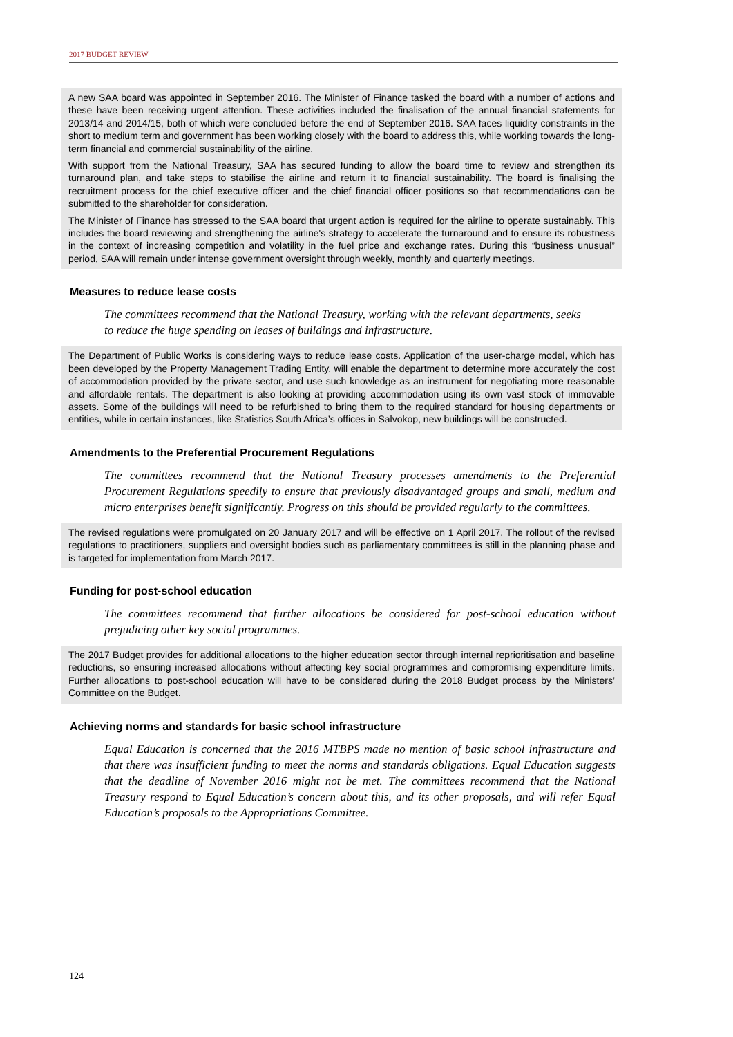2017 BUDGET REVIEW
A new SAA board was appointed in September 2016. The Minister of Finance tasked the board with a number of actions and these have been receiving urgent attention. These activities included the finalisation of the annual financial statements for 2013/14 and 2014/15, both of which were concluded before the end of September 2016. SAA faces liquidity constraints in the short to medium term and government has been working closely with the board to address this, while working towards the long-term financial and commercial sustainability of the airline.
With support from the National Treasury, SAA has secured funding to allow the board time to review and strengthen its turnaround plan, and take steps to stabilise the airline and return it to financial sustainability. The board is finalising the recruitment process for the chief executive officer and the chief financial officer positions so that recommendations can be submitted to the shareholder for consideration.
The Minister of Finance has stressed to the SAA board that urgent action is required for the airline to operate sustainably. This includes the board reviewing and strengthening the airline's strategy to accelerate the turnaround and to ensure its robustness in the context of increasing competition and volatility in the fuel price and exchange rates. During this “business unusual” period, SAA will remain under intense government oversight through weekly, monthly and quarterly meetings.
Measures to reduce lease costs
The committees recommend that the National Treasury, working with the relevant departments, seeks to reduce the huge spending on leases of buildings and infrastructure.
The Department of Public Works is considering ways to reduce lease costs. Application of the user-charge model, which has been developed by the Property Management Trading Entity, will enable the department to determine more accurately the cost of accommodation provided by the private sector, and use such knowledge as an instrument for negotiating more reasonable and affordable rentals. The department is also looking at providing accommodation using its own vast stock of immovable assets. Some of the buildings will need to be refurbished to bring them to the required standard for housing departments or entities, while in certain instances, like Statistics South Africa’s offices in Salvokop, new buildings will be constructed.
Amendments to the Preferential Procurement Regulations
The committees recommend that the National Treasury processes amendments to the Preferential Procurement Regulations speedily to ensure that previously disadvantaged groups and small, medium and micro enterprises benefit significantly. Progress on this should be provided regularly to the committees.
The revised regulations were promulgated on 20 January 2017 and will be effective on 1 April 2017. The rollout of the revised regulations to practitioners, suppliers and oversight bodies such as parliamentary committees is still in the planning phase and is targeted for implementation from March 2017.
Funding for post-school education
The committees recommend that further allocations be considered for post-school education without prejudicing other key social programmes.
The 2017 Budget provides for additional allocations to the higher education sector through internal reprioritisation and baseline reductions, so ensuring increased allocations without affecting key social programmes and compromising expenditure limits. Further allocations to post-school education will have to be considered during the 2018 Budget process by the Ministers’ Committee on the Budget.
Achieving norms and standards for basic school infrastructure
Equal Education is concerned that the 2016 MTBPS made no mention of basic school infrastructure and that there was insufficient funding to meet the norms and standards obligations. Equal Education suggests that the deadline of November 2016 might not be met. The committees recommend that the National Treasury respond to Equal Education’s concern about this, and its other proposals, and will refer Equal Education’s proposals to the Appropriations Committee.
124